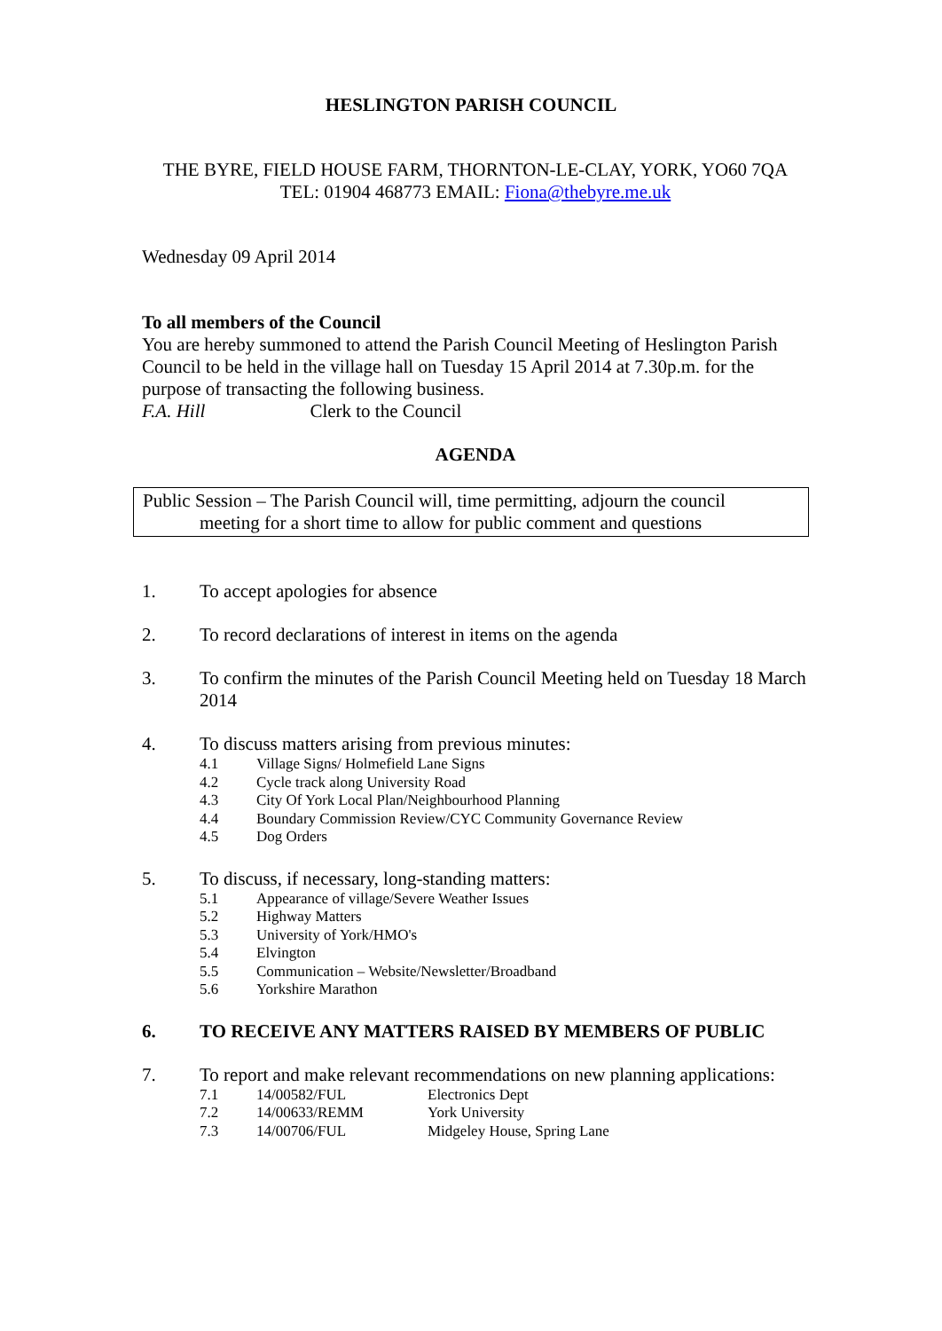HESLINGTON PARISH COUNCIL
THE BYRE, FIELD HOUSE FARM, THORNTON-LE-CLAY, YORK, YO60 7QA
TEL: 01904 468773 EMAIL: Fiona@thebyre.me.uk
Wednesday 09 April 2014
To all members of the Council
You are hereby summoned to attend the Parish Council Meeting of Heslington Parish Council to be held in the village hall on Tuesday 15 April 2014 at 7.30p.m. for the purpose of transacting the following business.
F.A. Hill Clerk to the Council
AGENDA
Public Session – The Parish Council will, time permitting, adjourn the council
meeting for a short time to allow for public comment and questions
1. To accept apologies for absence
2. To record declarations of interest in items on the agenda
3. To confirm the minutes of the Parish Council Meeting held on Tuesday 18 March 2014
4. To discuss matters arising from previous minutes:
4.1 Village Signs/ Holmefield Lane Signs
4.2 Cycle track along University Road
4.3 City Of York Local Plan/Neighbourhood Planning
4.4 Boundary Commission Review/CYC Community Governance Review
4.5 Dog Orders
5. To discuss, if necessary, long-standing matters:
5.1 Appearance of village/Severe Weather Issues
5.2 Highway Matters
5.3 University of York/HMO's
5.4 Elvington
5.5 Communication – Website/Newsletter/Broadband
5.6 Yorkshire Marathon
6. TO RECEIVE ANY MATTERS RAISED BY MEMBERS OF PUBLIC
7. To report and make relevant recommendations on new planning applications:
7.1 14/00582/FUL Electronics Dept
7.2 14/00633/REMM York University
7.3 14/00706/FUL Midgeley House, Spring Lane